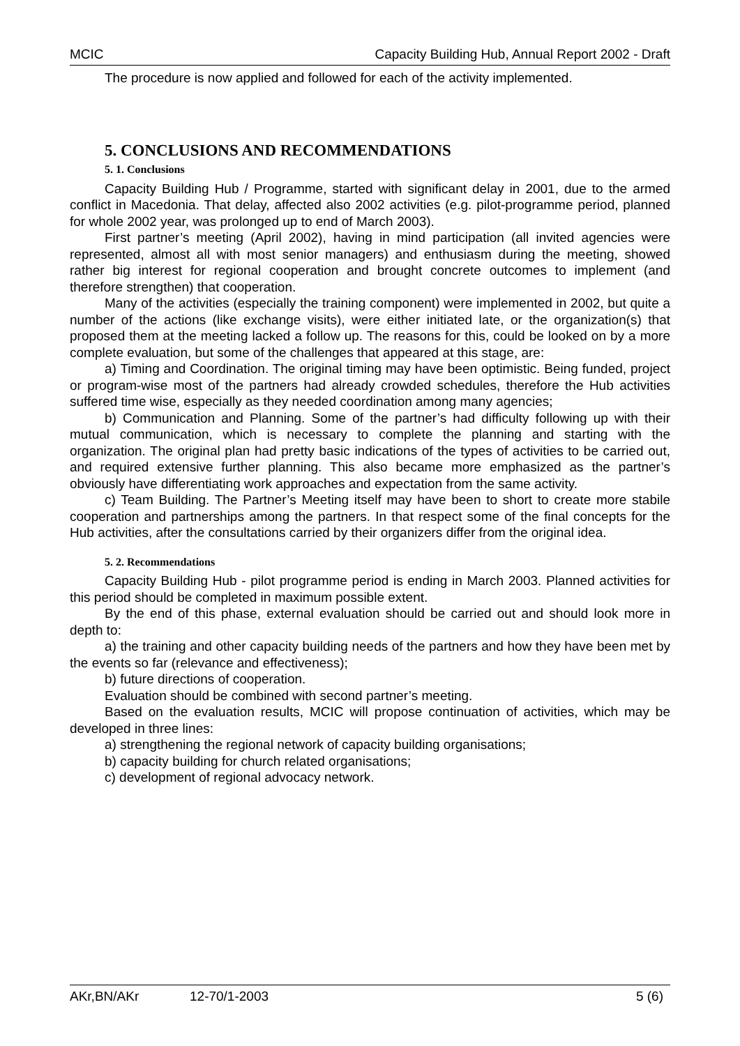MCIC Capacity Building Hub, Annual Report 2002 - Draft
The procedure is now applied and followed for each of the activity implemented.
5. CONCLUSIONS AND RECOMMENDATIONS
5. 1. Conclusions
Capacity Building Hub / Programme, started with significant delay in 2001, due to the armed conflict in Macedonia. That delay, affected also 2002 activities (e.g. pilot-programme period, planned for whole 2002 year, was prolonged up to end of March 2003).
First partner’s meeting (April 2002), having in mind participation (all invited agencies were represented, almost all with most senior managers) and enthusiasm during the meeting, showed rather big interest for regional cooperation and brought concrete outcomes to implement (and therefore strengthen) that cooperation.
Many of the activities (especially the training component) were implemented in 2002, but quite a number of the actions (like exchange visits), were either initiated late, or the organization(s) that proposed them at the meeting lacked a follow up. The reasons for this, could be looked on by a more complete evaluation, but some of the challenges that appeared at this stage, are:
a) Timing and Coordination. The original timing may have been optimistic. Being funded, project or program-wise most of the partners had already crowded schedules, therefore the Hub activities suffered time wise, especially as they needed coordination among many agencies;
b) Communication and Planning. Some of the partner’s had difficulty following up with their mutual communication, which is necessary to complete the planning and starting with the organization. The original plan had pretty basic indications of the types of activities to be carried out, and required extensive further planning. This also became more emphasized as the partner’s obviously have differentiating work approaches and expectation from the same activity.
c) Team Building. The Partner’s Meeting itself may have been to short to create more stabile cooperation and partnerships among the partners. In that respect some of the final concepts for the Hub activities, after the consultations carried by their organizers differ from the original idea.
5. 2. Recommendations
Capacity Building Hub - pilot programme period is ending in March 2003. Planned activities for this period should be completed in maximum possible extent.
By the end of this phase, external evaluation should be carried out and should look more in depth to:
a) the training and other capacity building needs of the partners and how they have been met by the events so far (relevance and effectiveness);
b) future directions of cooperation.
Evaluation should be combined with second partner’s meeting.
Based on the evaluation results, MCIC will propose continuation of activities, which may be developed in three lines:
a) strengthening the regional network of capacity building organisations;
b) capacity building for church related organisations;
c) development of regional advocacy network.
AKr,BN/AKr 12-70/1-2003 5 (6)